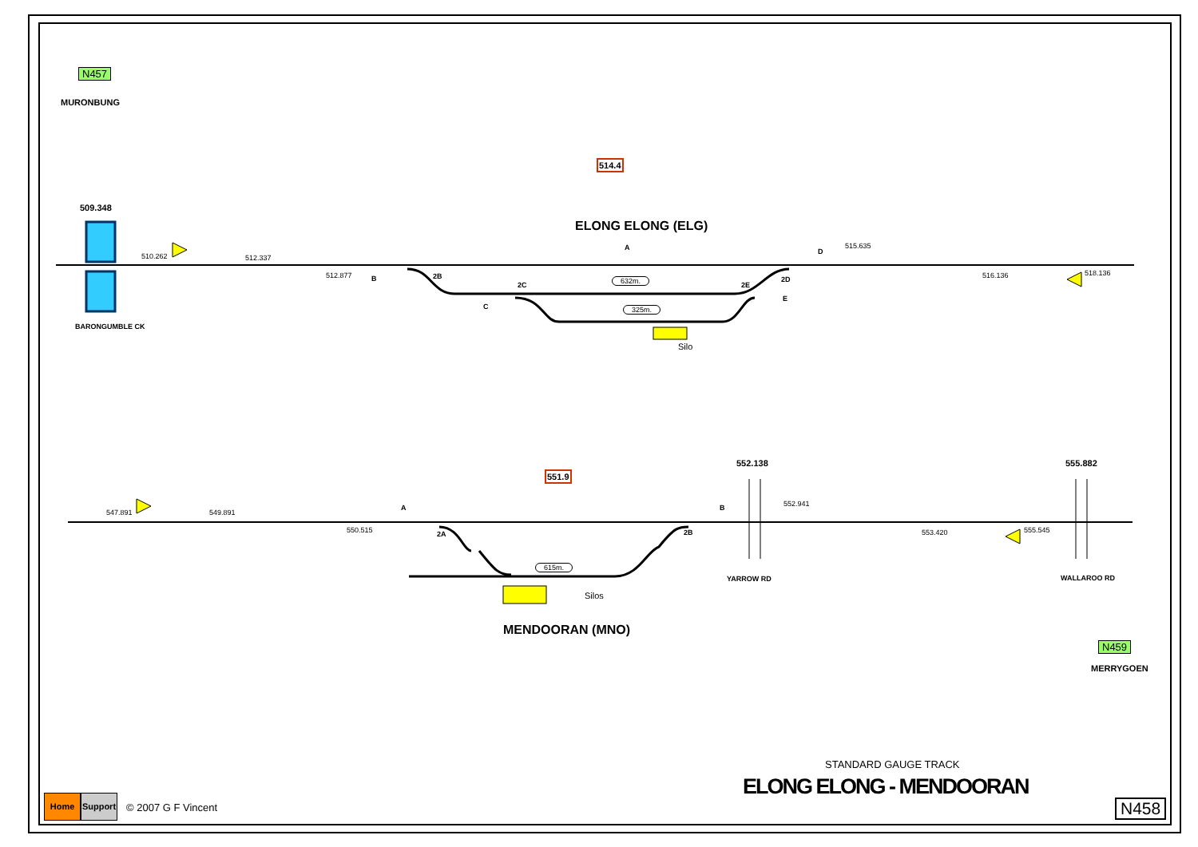N457
MURONBUNG
509.348
510.262 512.337
512.877
BARONGUMBLE CK
514.4
ELONG ELONG (ELG)
2B
2C
632m.
325m.
2E
2D
B
A
C
D
E
Silo
515.635
516.136 518.136
547.891 549.891
550.515
551.9
A B
2A 2B
615m.
Silos
MENDOORAN (MNO)
552.138
552.941
YARROW RD
553.420 555.545
555.882
WALLAROO RD
N459
MERRYGOEN
STANDARD GAUGE TRACK
ELONG ELONG - MENDOORAN
N458
Home
Support
© 2007 G F Vincent